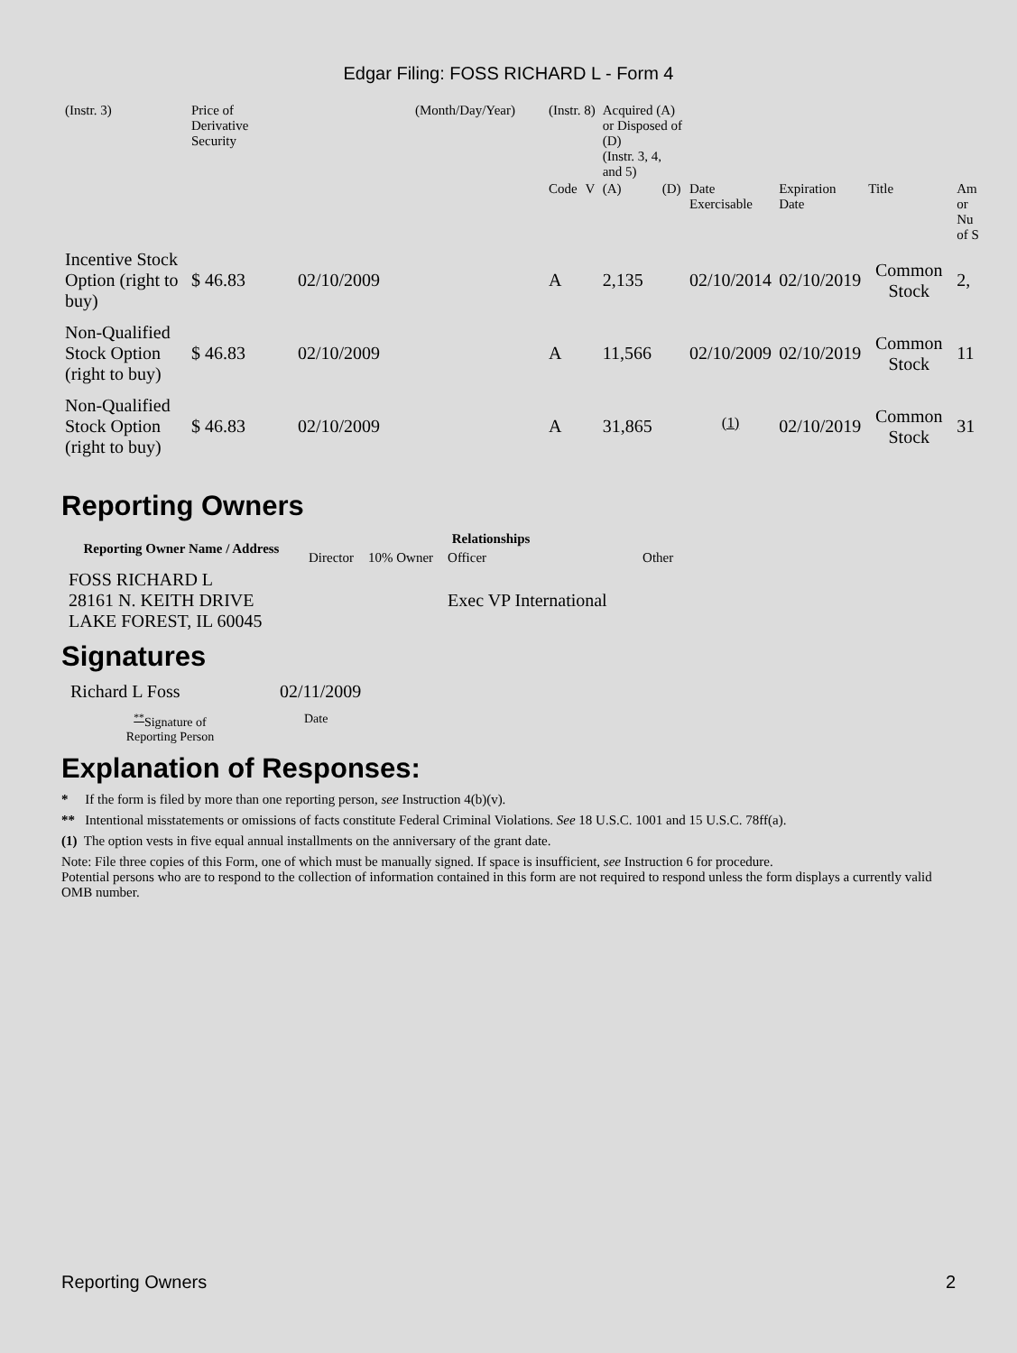Edgar Filing: FOSS RICHARD L - Form 4
| (Instr. 3) | Price of Derivative Security | | (Month/Day/Year) | (Instr. 8) | | Acquired (A) or Disposed of (D) (Instr. 3, 4, and 5) | | | | | |
| | | | | Code | V | (A) | (D) | Date Exercisable | Expiration Date | Title | Am or Nu of S |
| Incentive Stock Option (right to buy) | $ 46.83 | 02/10/2009 | | A | | 2,135 | | 02/10/2014 | 02/10/2019 | Common Stock | 2, |
| Non-Qualified Stock Option (right to buy) | $ 46.83 | 02/10/2009 | | A | | 11,566 | | 02/10/2009 | 02/10/2019 | Common Stock | 11 |
| Non-Qualified Stock Option (right to buy) | $ 46.83 | 02/10/2009 | | A | | 31,865 | | <sup>(1)</sup> | 02/10/2019 | Common Stock | 31 |
Reporting Owners
| Reporting Owner Name / Address | Relationships | | | |
| --- | --- | --- | --- | --- |
| | Director | 10% Owner | Officer | Other |
| FOSS RICHARD L 28161 N. KEITH DRIVE LAKE FOREST, IL 60045 | | | Exec VP International | |
Signatures
| Richard L Foss | 02/11/2009 |
| <sup>**</sup> Signature of Reporting Person | Date |
Explanation of Responses:
* If the form is filed by more than one reporting person, see Instruction 4(b)(v).
** Intentional misstatements or omissions of facts constitute Federal Criminal Violations. See 18 U.S.C. 1001 and 15 U.S.C. 78ff(a).
(1) The option vests in five equal annual installments on the anniversary of the grant date.
Note: File three copies of this Form, one of which must be manually signed. If space is insufficient, see Instruction 6 for procedure.
Potential persons who are to respond to the collection of information contained in this form are not required to respond unless the form displays a currently valid OMB number.
Reporting Owners 2